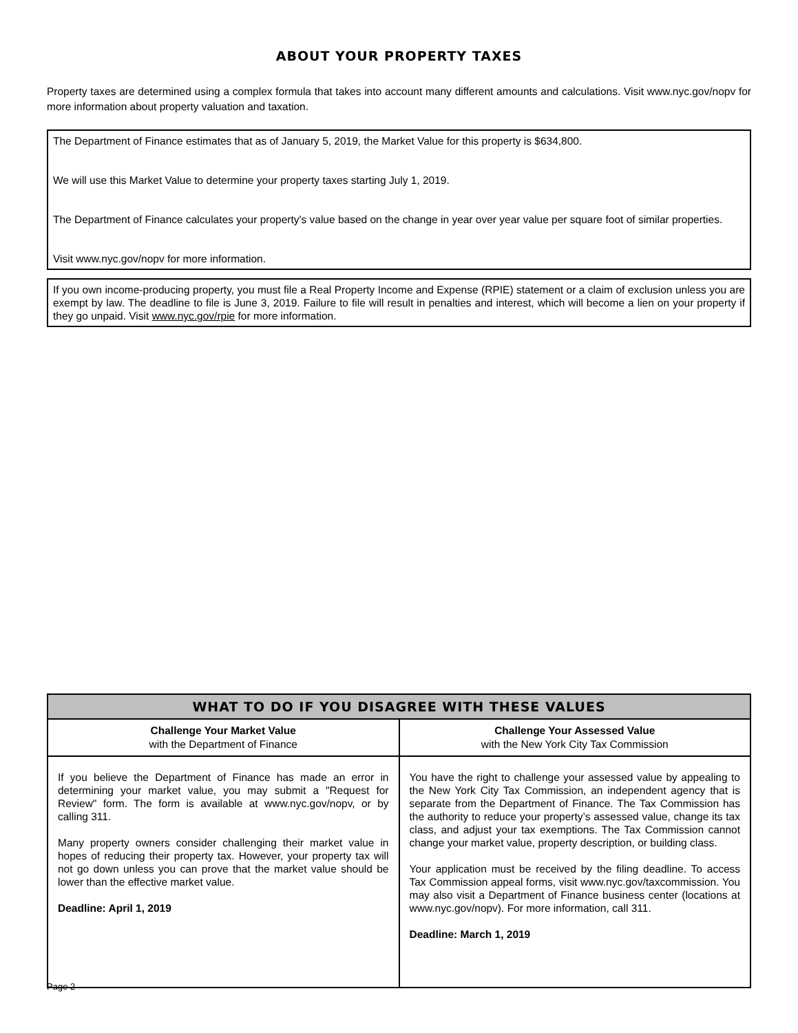ABOUT YOUR PROPERTY TAXES
Property taxes are determined using a complex formula that takes into account many different amounts and calculations. Visit www.nyc.gov/nopv for more information about property valuation and taxation.
The Department of Finance estimates that as of January 5, 2019, the Market Value for this property is $634,800.
We will use this Market Value to determine your property taxes starting July 1, 2019.
The Department of Finance calculates your property's value based on the change in year over year value per square foot of similar properties.
Visit www.nyc.gov/nopv for more information.
If you own income-producing property, you must file a Real Property Income and Expense (RPIE) statement or a claim of exclusion unless you are exempt by law. The deadline to file is June 3, 2019. Failure to file will result in penalties and interest, which will become a lien on your property if they go unpaid. Visit www.nyc.gov/rpie for more information.
| WHAT TO DO IF YOU DISAGREE WITH THESE VALUES | |
| --- | --- |
| Challenge Your Market Value with the Department of Finance | Challenge Your Assessed Value with the New York City Tax Commission |
| If you believe the Department of Finance has made an error in determining your market value, you may submit a "Request for Review" form. The form is available at www.nyc.gov/nopv, or by calling 311. Many property owners consider challenging their market value in hopes of reducing their property tax. However, your property tax will not go down unless you can prove that the market value should be lower than the effective market value. Deadline: April 1, 2019 | You have the right to challenge your assessed value by appealing to the New York City Tax Commission, an independent agency that is separate from the Department of Finance. The Tax Commission has the authority to reduce your property’s assessed value, change its tax class, and adjust your tax exemptions. The Tax Commission cannot change your market value, property description, or building class. Your application must be received by the filing deadline. To access Tax Commission appeal forms, visit www.nyc.gov/taxcommission. You may also visit a Department of Finance business center (locations at www.nyc.gov/nopv). For more information, call 311. Deadline: March 1, 2019 |
Page 2